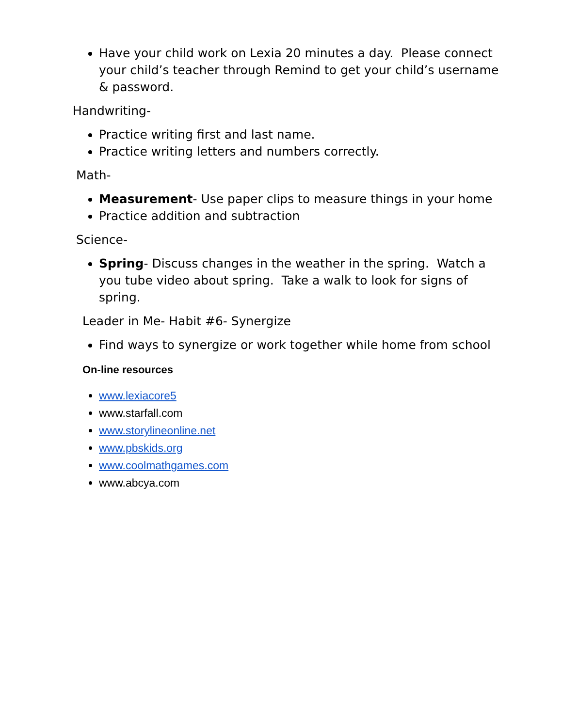Have your child work on Lexia 20 minutes a day. Please connect your child’s teacher through Remind to get your child’s username & password.
Handwriting-
Practice writing first and last name.
Practice writing letters and numbers correctly.
Math-
Measurement- Use paper clips to measure things in your home
Practice addition and subtraction
Science-
Spring- Discuss changes in the weather in the spring. Watch a you tube video about spring. Take a walk to look for signs of spring.
Leader in Me- Habit #6- Synergize
Find ways to synergize or work together while home from school
On-line resources
www.lexiacore5
www.starfall.com
www.storylineonline.net
www.pbskids.org
www.coolmathgames.com
www.abcya.com